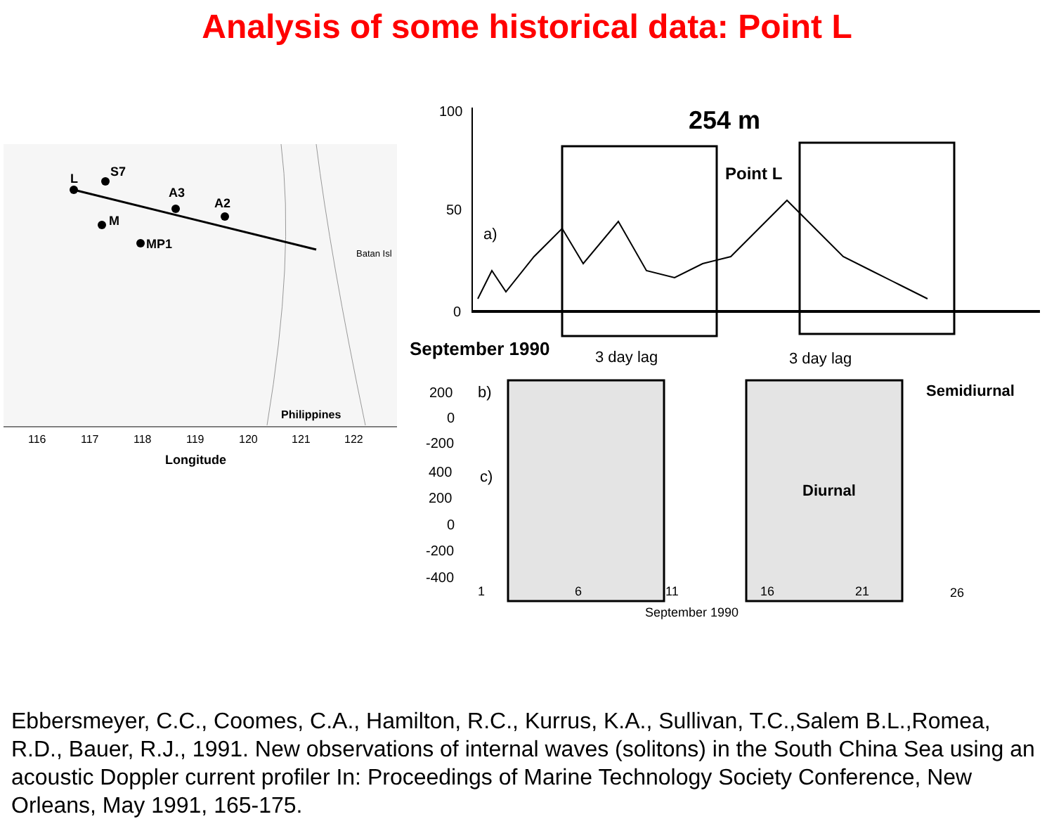Analysis of some historical data: Point L
L
S7
A3
A2
M
MP1
Batan Isl
Philippines
116
117
118
119
120
121
122
Longitude
254 m
100
50
0
a)
Point L
September 1990
3 day lag
3 day lag
200
0
-200
b)
Semidiurnal
400
200
0
-200
-400
c)
Diurnal
1
6
11
16
21
26
September 1990
Ebbersmeyer, C.C., Coomes, C.A., Hamilton, R.C., Kurrus, K.A., Sullivan, T.C.,Salem B.L.,Romea, R.D., Bauer, R.J., 1991. New observations of internal waves (solitons) in the South China Sea using an acoustic Doppler current profiler In: Proceedings of Marine Technology Society Conference, New Orleans, May 1991, 165-175.